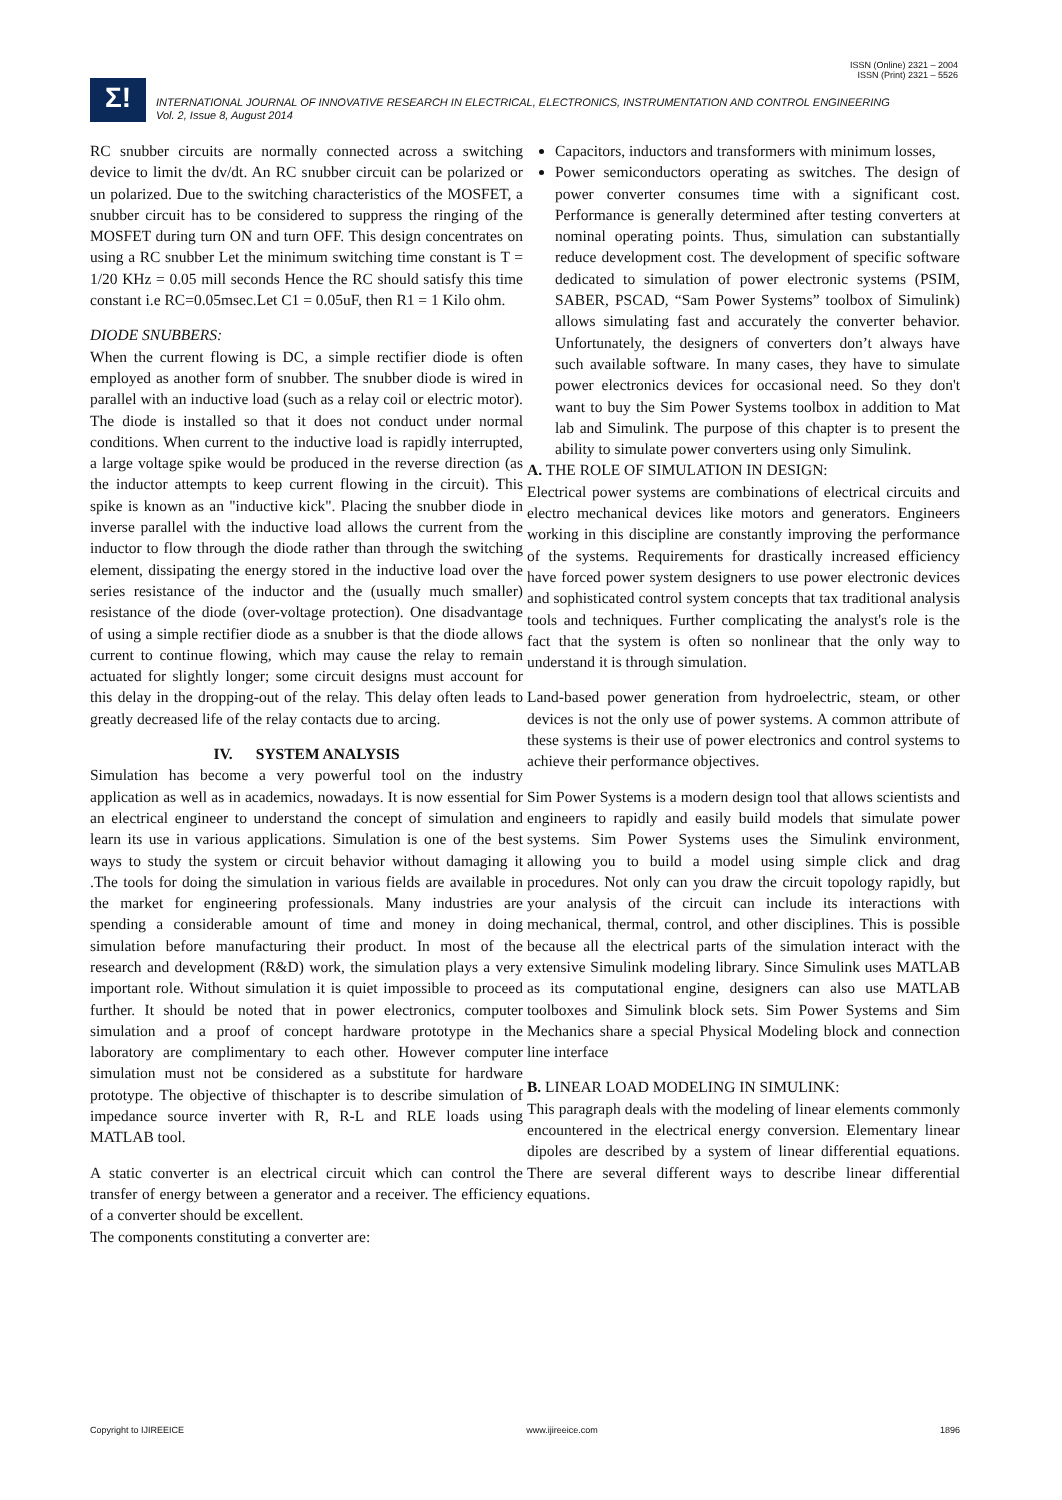ISSN (Online) 2321 – 2004
ISSN (Print) 2321 – 5526
Σ!
INTERNATIONAL JOURNAL OF INNOVATIVE RESEARCH IN ELECTRICAL, ELECTRONICS, INSTRUMENTATION AND CONTROL ENGINEERING
Vol. 2, Issue 8, August 2014
RC snubber circuits are normally connected across a switching device to limit the dv/dt. An RC snubber circuit can be polarized or un polarized. Due to the switching characteristics of the MOSFET, a snubber circuit has to be considered to suppress the ringing of the MOSFET during turn ON and turn OFF. This design concentrates on using a RC snubber Let the minimum switching time constant is T = 1/20 KHz = 0.05 mill seconds Hence the RC should satisfy this time constant i.e RC=0.05msec.Let C1 = 0.05uF, then R1 = 1 Kilo ohm.
DIODE SNUBBERS:
When the current flowing is DC, a simple rectifier diode is often employed as another form of snubber. The snubber diode is wired in parallel with an inductive load (such as a relay coil or electric motor). The diode is installed so that it does not conduct under normal conditions. When current to the inductive load is rapidly interrupted, a large voltage spike would be produced in the reverse direction (as the inductor attempts to keep current flowing in the circuit). This spike is known as an "inductive kick". Placing the snubber diode in inverse parallel with the inductive load allows the current from the inductor to flow through the diode rather than through the switching element, dissipating the energy stored in the inductive load over the series resistance of the inductor and the (usually much smaller) resistance of the diode (over-voltage protection). One disadvantage of using a simple rectifier diode as a snubber is that the diode allows current to continue flowing, which may cause the relay to remain actuated for slightly longer; some circuit designs must account for this delay in the dropping-out of the relay. This delay often leads to greatly decreased life of the relay contacts due to arcing.
IV. SYSTEM ANALYSIS
Simulation has become a very powerful tool on the industry application as well as in academics, nowadays. It is now essential for an electrical engineer to understand the concept of simulation and learn its use in various applications. Simulation is one of the best ways to study the system or circuit behavior without damaging it .The tools for doing the simulation in various fields are available in the market for engineering professionals. Many industries are spending a considerable amount of time and money in doing simulation before manufacturing their product. In most of the research and development (R&D) work, the simulation plays a very important role. Without simulation it is quiet impossible to proceed further. It should be noted that in power electronics, computer simulation and a proof of concept hardware prototype in the laboratory are complimentary to each other. However computer simulation must not be considered as a substitute for hardware prototype. The objective of thischapter is to describe simulation of impedance source inverter with R, R-L and RLE loads using MATLAB tool.
A static converter is an electrical circuit which can control the transfer of energy between a generator and a receiver. The efficiency of a converter should be excellent.
The components constituting a converter are:
Capacitors, inductors and transformers with minimum losses,
Power semiconductors operating as switches. The design of power converter consumes time with a significant cost. Performance is generally determined after testing converters at nominal operating points. Thus, simulation can substantially reduce development cost. The development of specific software dedicated to simulation of power electronic systems (PSIM, SABER, PSCAD, “Sam Power Systems” toolbox of Simulink) allows simulating fast and accurately the converter behavior. Unfortunately, the designers of converters don’t always have such available software. In many cases, they have to simulate power electronics devices for occasional need. So they don't want to buy the Sim Power Systems toolbox in addition to Mat lab and Simulink. The purpose of this chapter is to present the ability to simulate power converters using only Simulink.
A. THE ROLE OF SIMULATION IN DESIGN:
Electrical power systems are combinations of electrical circuits and electro mechanical devices like motors and generators. Engineers working in this discipline are constantly improving the performance of the systems. Requirements for drastically increased efficiency have forced power system designers to use power electronic devices and sophisticated control system concepts that tax traditional analysis tools and techniques. Further complicating the analyst's role is the fact that the system is often so nonlinear that the only way to understand it is through simulation.
Land-based power generation from hydroelectric, steam, or other devices is not the only use of power systems. A common attribute of these systems is their use of power electronics and control systems to achieve their performance objectives.
Sim Power Systems is a modern design tool that allows scientists and engineers to rapidly and easily build models that simulate power systems. Sim Power Systems uses the Simulink environment, allowing you to build a model using simple click and drag procedures. Not only can you draw the circuit topology rapidly, but your analysis of the circuit can include its interactions with mechanical, thermal, control, and other disciplines. This is possible because all the electrical parts of the simulation interact with the extensive Simulink modeling library. Since Simulink uses MATLAB as its computational engine, designers can also use MATLAB toolboxes and Simulink block sets. Sim Power Systems and Sim Mechanics share a special Physical Modeling block and connection line interface
B. LINEAR LOAD MODELING IN SIMULINK:
This paragraph deals with the modeling of linear elements commonly encountered in the electrical energy conversion. Elementary linear dipoles are described by a system of linear differential equations. There are several different ways to describe linear differential equations.
Copyright to IJIREEICE www.ijireeice.com 1896